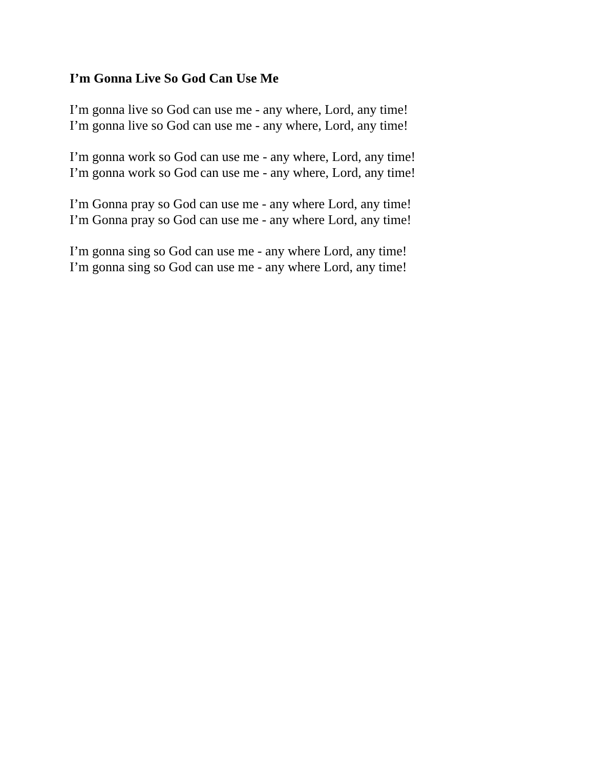I’m Gonna Live So God Can Use Me
I’m gonna live so God can use me - any where, Lord, any time!
I’m gonna live so God can use me - any where, Lord, any time!
I’m gonna work so God can use me - any where, Lord, any time!
I’m gonna work so God can use me - any where, Lord, any time!
I’m Gonna pray so God can use me - any where Lord, any time!
I’m Gonna pray so God can use me - any where Lord, any time!
I’m gonna sing so God can use me - any where Lord, any time!
I’m gonna sing so God can use me - any where Lord, any time!